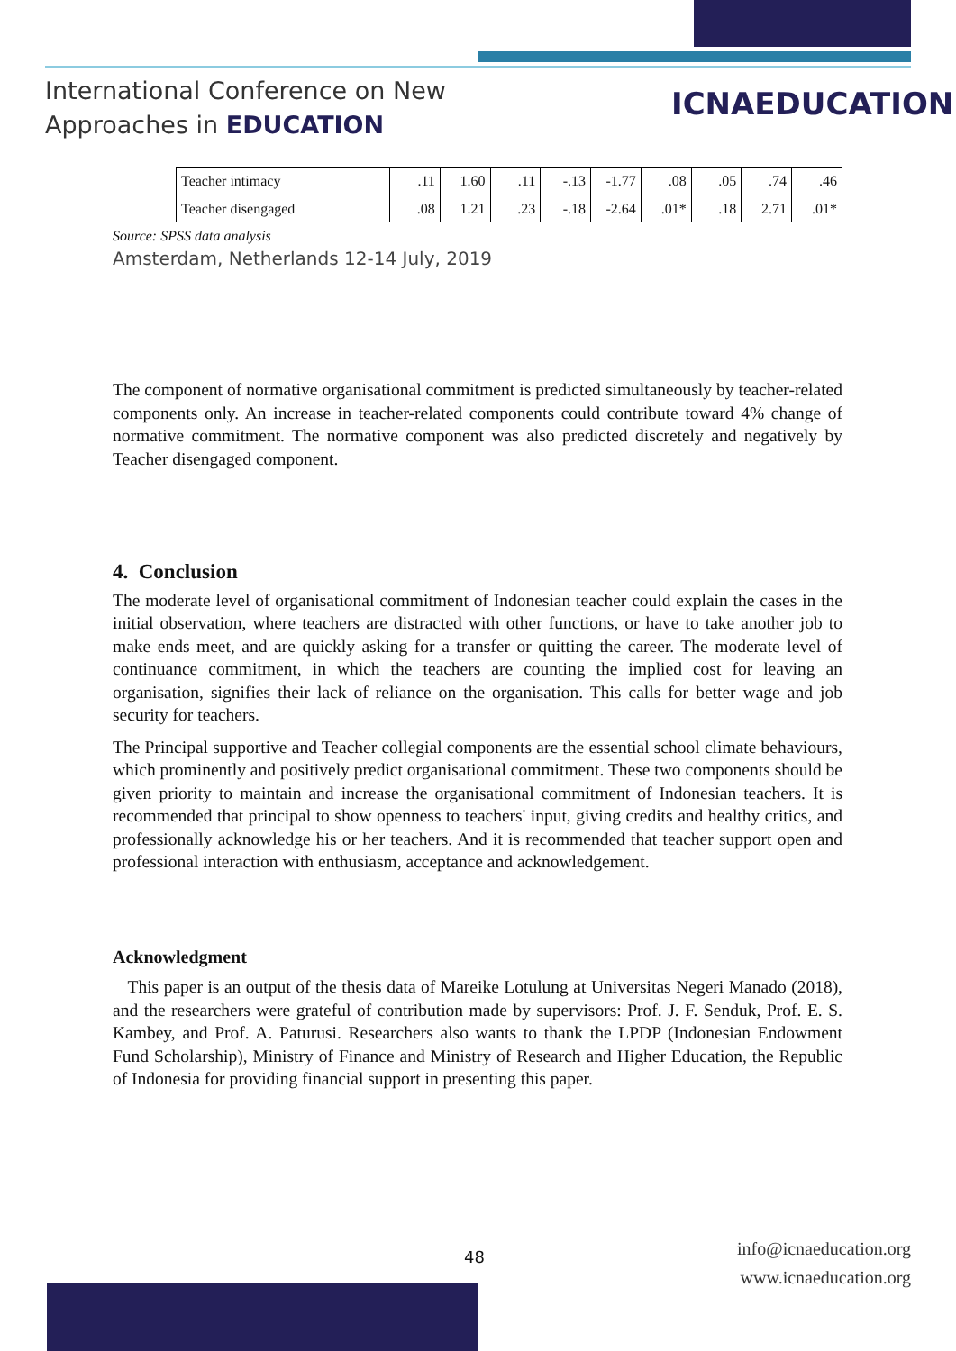International Conference on New
Approaches in EDUCATION
ICNAEDUCATION
| Teacher intimacy | .11 | 1.60 | .11 | -.13 | -1.77 | .08 | .05 | .74 | .46 |
| Teacher disengaged | .08 | 1.21 | .23 | -.18 | -2.64 | .01* | .18 | 2.71 | .01* |
Source: SPSS data analysis
Amsterdam, Netherlands 12-14 July, 2019
The component of normative organisational commitment is predicted simultaneously by teacher-related components only. An increase in teacher-related components could contribute toward 4% change of normative commitment. The normative component was also predicted discretely and negatively by Teacher disengaged component.
4. Conclusion
The moderate level of organisational commitment of Indonesian teacher could explain the cases in the initial observation, where teachers are distracted with other functions, or have to take another job to make ends meet, and are quickly asking for a transfer or quitting the career. The moderate level of continuance commitment, in which the teachers are counting the implied cost for leaving an organisation, signifies their lack of reliance on the organisation. This calls for better wage and job security for teachers.
The Principal supportive and Teacher collegial components are the essential school climate behaviours, which prominently and positively predict organisational commitment. These two components should be given priority to maintain and increase the organisational commitment of Indonesian teachers. It is recommended that principal to show openness to teachers' input, giving credits and healthy critics, and professionally acknowledge his or her teachers. And it is recommended that teacher support open and professional interaction with enthusiasm, acceptance and acknowledgement.
Acknowledgment
This paper is an output of the thesis data of Mareike Lotulung at Universitas Negeri Manado (2018), and the researchers were grateful of contribution made by supervisors: Prof. J. F. Senduk, Prof. E. S. Kambey, and Prof. A. Paturusi. Researchers also wants to thank the LPDP (Indonesian Endowment Fund Scholarship), Ministry of Finance and Ministry of Research and Higher Education, the Republic of Indonesia for providing financial support in presenting this paper.
48
info@icnaeducation.org
www.icnaeducation.org